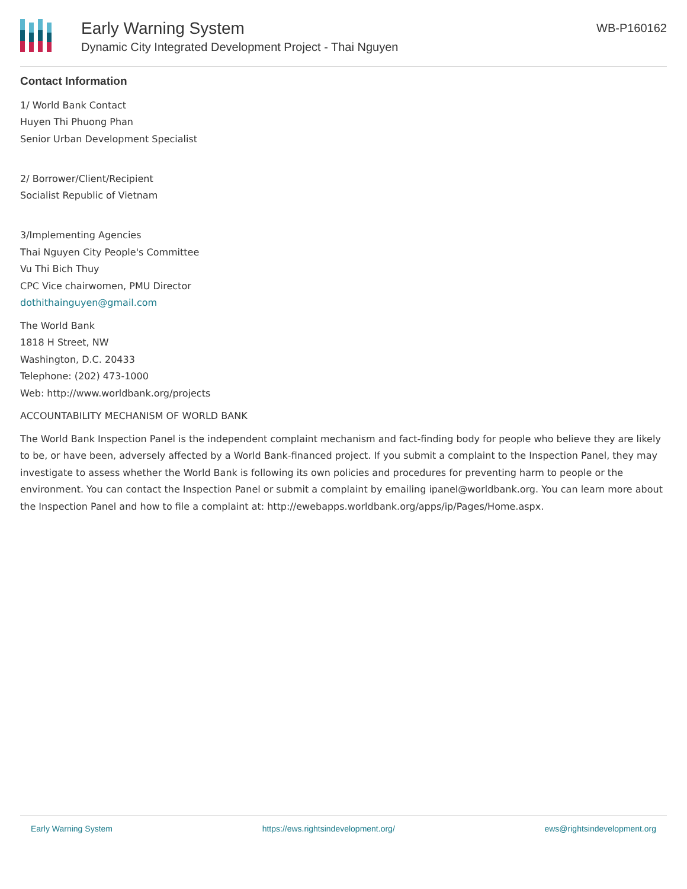Early Warning System
Dynamic City Integrated Development Project - Thai Nguyen
WB-P160162
Contact Information
1/ World Bank Contact
Huyen Thi Phuong Phan
Senior Urban Development Specialist
2/ Borrower/Client/Recipient
Socialist Republic of Vietnam
3/Implementing Agencies
Thai Nguyen City People's Committee
Vu Thi Bich Thuy
CPC Vice chairwomen, PMU Director
dothithainguyen@gmail.com
The World Bank
1818 H Street, NW
Washington, D.C. 20433
Telephone: (202) 473-1000
Web: http://www.worldbank.org/projects
ACCOUNTABILITY MECHANISM OF WORLD BANK
The World Bank Inspection Panel is the independent complaint mechanism and fact-finding body for people who believe they are likely to be, or have been, adversely affected by a World Bank-financed project. If you submit a complaint to the Inspection Panel, they may investigate to assess whether the World Bank is following its own policies and procedures for preventing harm to people or the environment. You can contact the Inspection Panel or submit a complaint by emailing ipanel@worldbank.org. You can learn more about the Inspection Panel and how to file a complaint at: http://ewebapps.worldbank.org/apps/ip/Pages/Home.aspx.
Early Warning System https://ews.rightsindevelopment.org/ ews@rightsindevelopment.org